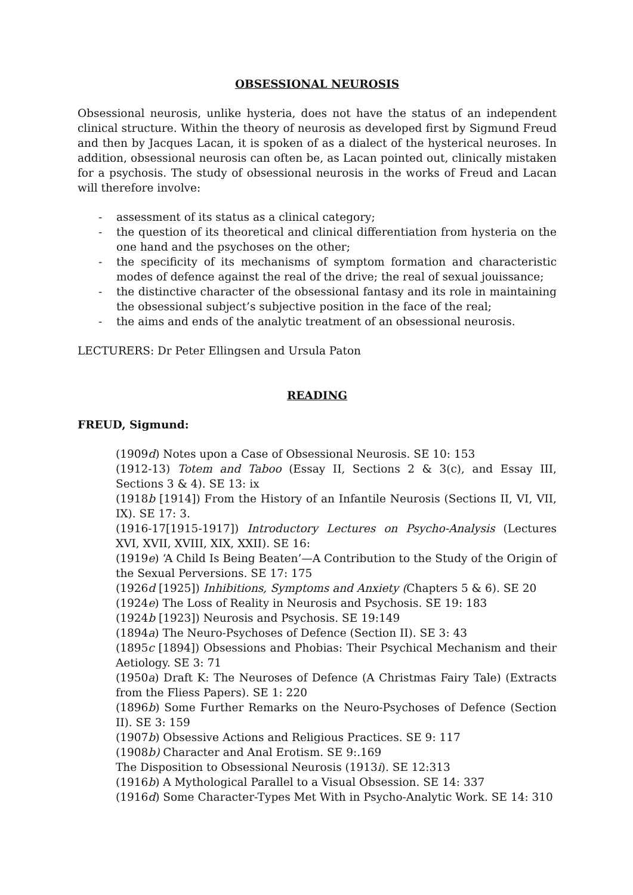OBSESSIONAL NEUROSIS
Obsessional neurosis, unlike hysteria, does not have the status of an independent clinical structure. Within the theory of neurosis as developed first by Sigmund Freud and then by Jacques Lacan, it is spoken of as a dialect of the hysterical neuroses. In addition, obsessional neurosis can often be, as Lacan pointed out, clinically mistaken for a psychosis. The study of obsessional neurosis in the works of Freud and Lacan will therefore involve:
- assessment of its status as a clinical category;
- the question of its theoretical and clinical differentiation from hysteria on the one hand and the psychoses on the other;
- the specificity of its mechanisms of symptom formation and characteristic modes of defence against the real of the drive; the real of sexual jouissance;
- the distinctive character of the obsessional fantasy and its role in maintaining the obsessional subject’s subjective position in the face of the real;
- the aims and ends of the analytic treatment of an obsessional neurosis.
LECTURERS: Dr Peter Ellingsen and Ursula Paton
READING
FREUD, Sigmund:
(1909d) Notes upon a Case of Obsessional Neurosis. SE 10: 153
(1912-13) Totem and Taboo (Essay II, Sections 2 & 3(c), and Essay III, Sections 3 & 4). SE 13: ix
(1918b [1914]) From the History of an Infantile Neurosis (Sections II, VI, VII, IX). SE 17: 3.
(1916-17[1915-1917]) Introductory Lectures on Psycho-Analysis (Lectures XVI, XVII, XVIII, XIX, XXII). SE 16:
(1919e) ‘A Child Is Being Beaten’—A Contribution to the Study of the Origin of the Sexual Perversions. SE 17: 175
(1926d [1925]) Inhibitions, Symptoms and Anxiety (Chapters 5 & 6). SE 20
(1924e) The Loss of Reality in Neurosis and Psychosis. SE 19: 183
(1924b [1923]) Neurosis and Psychosis. SE 19:149
(1894a) The Neuro-Psychoses of Defence (Section II). SE 3: 43
(1895c [1894]) Obsessions and Phobias: Their Psychical Mechanism and their Aetiology. SE 3: 71
(1950a) Draft K: The Neuroses of Defence (A Christmas Fairy Tale) (Extracts from the Fliess Papers). SE 1: 220
(1896b) Some Further Remarks on the Neuro-Psychoses of Defence (Section II). SE 3: 159
(1907b) Obsessive Actions and Religious Practices. SE 9: 117
(1908b) Character and Anal Erotism. SE 9:.169
The Disposition to Obsessional Neurosis (1913i). SE 12:313
(1916b) A Mythological Parallel to a Visual Obsession. SE 14: 337
(1916d) Some Character-Types Met With in Psycho-Analytic Work. SE 14: 310